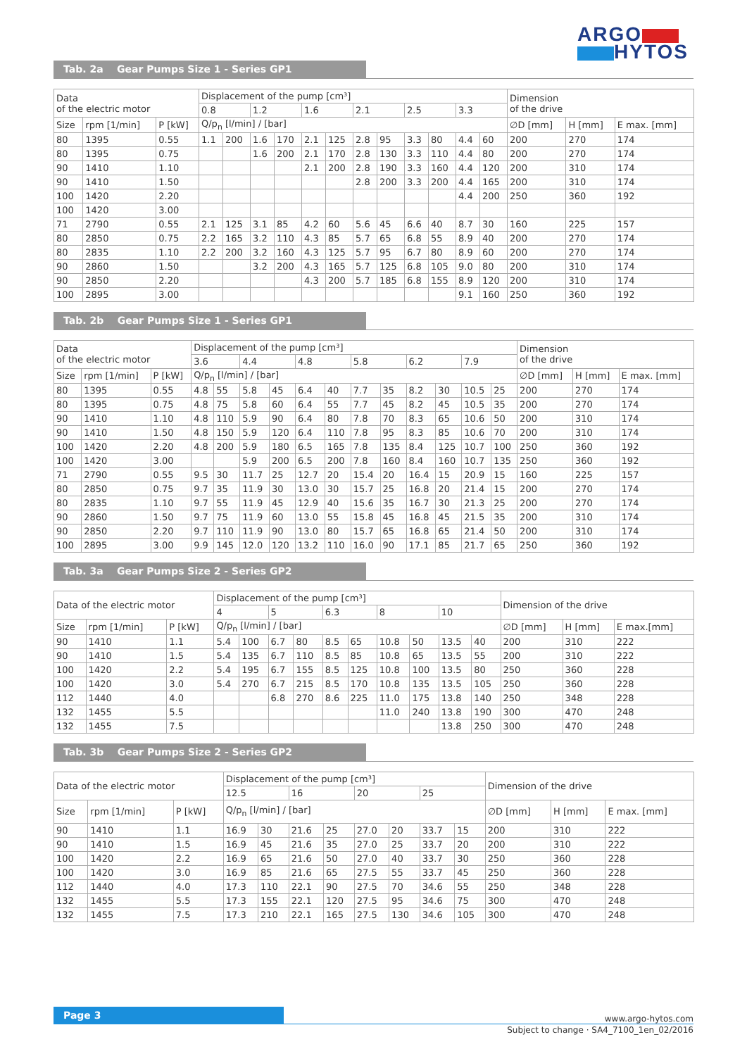ARGO
HYTOS
Tab. 2a Gear Pumps Size 1 - Series GP1
| Data of the electric motor | | | Displacement of the pump [cm³] | | | | | | | | | | | | Dimension of the drive | | |
| | | | 0.8 | | 1.2 | | 1.6 | | 2.1 | | 2.5 | | 3.3 | | | | |
| Size | rpm [1/min] | P [kW] | Q/p<sub>n</sub> [l/min] / [bar] | | | | | | | | | | | | ∅D [mm] | H [mm] | E max. [mm] |
| 80 | 1395 | 0.55 | 1.1 | 200 | 1.6 | 170 | 2.1 | 125 | 2.8 | 95 | 3.3 | 80 | 4.4 | 60 | 200 | 270 | 174 |
| 80 | 1395 | 0.75 | | | 1.6 | 200 | 2.1 | 170 | 2.8 | 130 | 3.3 | 110 | 4.4 | 80 | 200 | 270 | 174 |
| 90 | 1410 | 1.10 | | | | | 2.1 | 200 | 2.8 | 190 | 3.3 | 160 | 4.4 | 120 | 200 | 310 | 174 |
| 90 | 1410 | 1.50 | | | | | | | 2.8 | 200 | 3.3 | 200 | 4.4 | 165 | 200 | 310 | 174 |
| 100 | 1420 | 2.20 | | | | | | | | | | | 4.4 | 200 | 250 | 360 | 192 |
| 100 | 1420 | 3.00 | | | | | | | | | | | | | | | |
| 71 | 2790 | 0.55 | 2.1 | 125 | 3.1 | 85 | 4.2 | 60 | 5.6 | 45 | 6.6 | 40 | 8.7 | 30 | 160 | 225 | 157 |
| 80 | 2850 | 0.75 | 2.2 | 165 | 3.2 | 110 | 4.3 | 85 | 5.7 | 65 | 6.8 | 55 | 8.9 | 40 | 200 | 270 | 174 |
| 80 | 2835 | 1.10 | 2.2 | 200 | 3.2 | 160 | 4.3 | 125 | 5.7 | 95 | 6.7 | 80 | 8.9 | 60 | 200 | 270 | 174 |
| 90 | 2860 | 1.50 | | | 3.2 | 200 | 4.3 | 165 | 5.7 | 125 | 6.8 | 105 | 9.0 | 80 | 200 | 310 | 174 |
| 90 | 2850 | 2.20 | | | | | 4.3 | 200 | 5.7 | 185 | 6.8 | 155 | 8.9 | 120 | 200 | 310 | 174 |
| 100 | 2895 | 3.00 | | | | | | | | | | | 9.1 | 160 | 250 | 360 | 192 |
Tab. 2b Gear Pumps Size 1 - Series GP1
| Data of the electric motor | | | Displacement of the pump [cm³] | | | | | | | | | | | | Dimension of the drive | | |
| | | | 3.6 | | 4.4 | | 4.8 | | 5.8 | | 6.2 | | 7.9 | | | | |
| Size | rpm [1/min] | P [kW] | Q/p<sub>n</sub> [l/min] / [bar] | | | | | | | | | | | | ∅D [mm] | H [mm] | E max. [mm] |
| 80 | 1395 | 0.55 | 4.8 | 55 | 5.8 | 45 | 6.4 | 40 | 7.7 | 35 | 8.2 | 30 | 10.5 | 25 | 200 | 270 | 174 |
| 80 | 1395 | 0.75 | 4.8 | 75 | 5.8 | 60 | 6.4 | 55 | 7.7 | 45 | 8.2 | 45 | 10.5 | 35 | 200 | 270 | 174 |
| 90 | 1410 | 1.10 | 4.8 | 110 | 5.9 | 90 | 6.4 | 80 | 7.8 | 70 | 8.3 | 65 | 10.6 | 50 | 200 | 310 | 174 |
| 90 | 1410 | 1.50 | 4.8 | 150 | 5.9 | 120 | 6.4 | 110 | 7.8 | 95 | 8.3 | 85 | 10.6 | 70 | 200 | 310 | 174 |
| 100 | 1420 | 2.20 | 4.8 | 200 | 5.9 | 180 | 6.5 | 165 | 7.8 | 135 | 8.4 | 125 | 10.7 | 100 | 250 | 360 | 192 |
| 100 | 1420 | 3.00 | | | 5.9 | 200 | 6.5 | 200 | 7.8 | 160 | 8.4 | 160 | 10.7 | 135 | 250 | 360 | 192 |
| 71 | 2790 | 0.55 | 9.5 | 30 | 11.7 | 25 | 12.7 | 20 | 15.4 | 20 | 16.4 | 15 | 20.9 | 15 | 160 | 225 | 157 |
| 80 | 2850 | 0.75 | 9.7 | 35 | 11.9 | 30 | 13.0 | 30 | 15.7 | 25 | 16.8 | 20 | 21.4 | 15 | 200 | 270 | 174 |
| 80 | 2835 | 1.10 | 9.7 | 55 | 11.9 | 45 | 12.9 | 40 | 15.6 | 35 | 16.7 | 30 | 21.3 | 25 | 200 | 270 | 174 |
| 90 | 2860 | 1.50 | 9.7 | 75 | 11.9 | 60 | 13.0 | 55 | 15.8 | 45 | 16.8 | 45 | 21.5 | 35 | 200 | 310 | 174 |
| 90 | 2850 | 2.20 | 9.7 | 110 | 11.9 | 90 | 13.0 | 80 | 15.7 | 65 | 16.8 | 65 | 21.4 | 50 | 200 | 310 | 174 |
| 100 | 2895 | 3.00 | 9.9 | 145 | 12.0 | 120 | 13.2 | 110 | 16.0 | 90 | 17.1 | 85 | 21.7 | 65 | 250 | 360 | 192 |
Tab. 3a Gear Pumps Size 2 - Series GP2
| Data of the electric motor | | | Displacement of the pump [cm³] | | | | | | | | | | Dimension of the drive | | |
| | | | 4 | | 5 | | 6.3 | | 8 | | 10 | | | | |
| Size | rpm [1/min] | P [kW] | Q/p<sub>n</sub> [l/min] / [bar] | | | | | | | | | | ∅D [mm] | H [mm] | E max.[mm] |
| 90 | 1410 | 1.1 | 5.4 | 100 | 6.7 | 80 | 8.5 | 65 | 10.8 | 50 | 13.5 | 40 | 200 | 310 | 222 |
| 90 | 1410 | 1.5 | 5.4 | 135 | 6.7 | 110 | 8.5 | 85 | 10.8 | 65 | 13.5 | 55 | 200 | 310 | 222 |
| 100 | 1420 | 2.2 | 5.4 | 195 | 6.7 | 155 | 8.5 | 125 | 10.8 | 100 | 13.5 | 80 | 250 | 360 | 228 |
| 100 | 1420 | 3.0 | 5.4 | 270 | 6.7 | 215 | 8.5 | 170 | 10.8 | 135 | 13.5 | 105 | 250 | 360 | 228 |
| 112 | 1440 | 4.0 | | | 6.8 | 270 | 8.6 | 225 | 11.0 | 175 | 13.8 | 140 | 250 | 348 | 228 |
| 132 | 1455 | 5.5 | | | | | | | 11.0 | 240 | 13.8 | 190 | 300 | 470 | 248 |
| 132 | 1455 | 7.5 | | | | | | | | | 13.8 | 250 | 300 | 470 | 248 |
Tab. 3b Gear Pumps Size 2 - Series GP2
| Data of the electric motor | | | Displacement of the pump [cm³] | | | | | | | | Dimension of the drive | | |
| | | | 12.5 | | 16 | | 20 | | 25 | | | | |
| Size | rpm [1/min] | P [kW] | Q/p<sub>n</sub> [l/min] / [bar] | | | | | | | | ∅D [mm] | H [mm] | E max. [mm] |
| 90 | 1410 | 1.1 | 16.9 | 30 | 21.6 | 25 | 27.0 | 20 | 33.7 | 15 | 200 | 310 | 222 |
| 90 | 1410 | 1.5 | 16.9 | 45 | 21.6 | 35 | 27.0 | 25 | 33.7 | 20 | 200 | 310 | 222 |
| 100 | 1420 | 2.2 | 16.9 | 65 | 21.6 | 50 | 27.0 | 40 | 33.7 | 30 | 250 | 360 | 228 |
| 100 | 1420 | 3.0 | 16.9 | 85 | 21.6 | 65 | 27.5 | 55 | 33.7 | 45 | 250 | 360 | 228 |
| 112 | 1440 | 4.0 | 17.3 | 110 | 22.1 | 90 | 27.5 | 70 | 34.6 | 55 | 250 | 348 | 228 |
| 132 | 1455 | 5.5 | 17.3 | 155 | 22.1 | 120 | 27.5 | 95 | 34.6 | 75 | 300 | 470 | 248 |
| 132 | 1455 | 7.5 | 17.3 | 210 | 22.1 | 165 | 27.5 | 130 | 34.6 | 105 | 300 | 470 | 248 |
Page 3
www.argo-hytos.com
Subject to change · SA4_7100_1en_02/2016